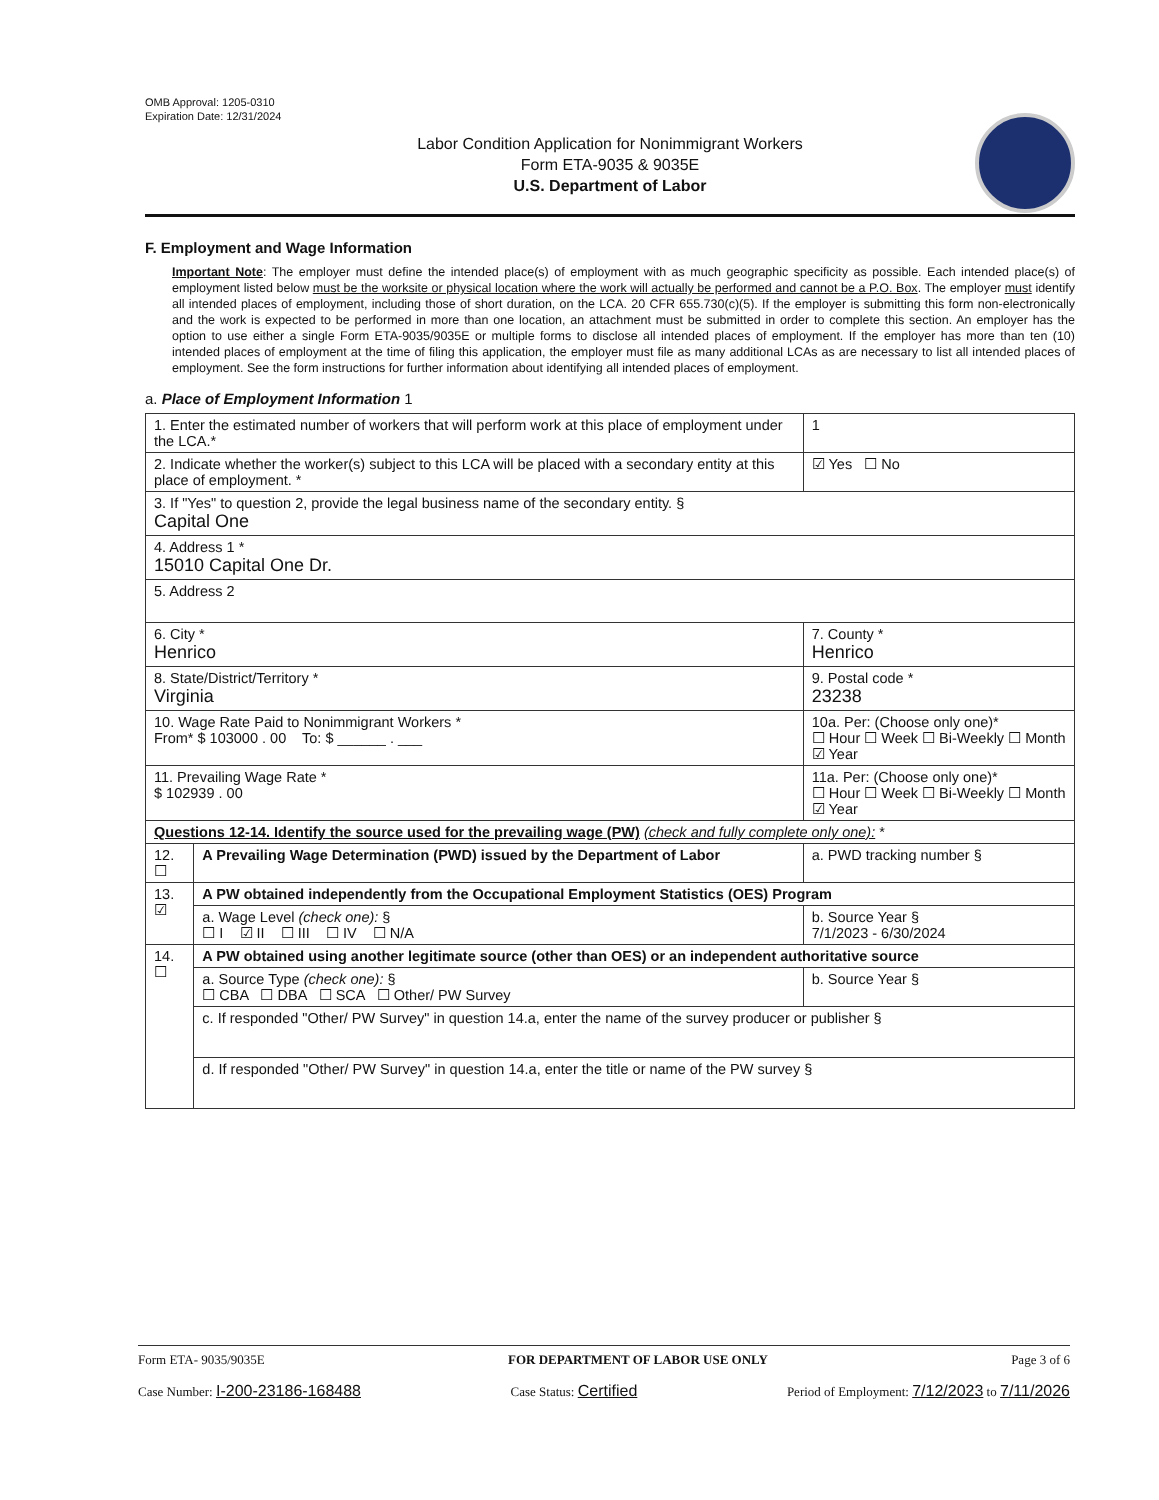OMB Approval: 1205-0310
Expiration Date: 12/31/2024
Labor Condition Application for Nonimmigrant Workers
Form ETA-9035 & 9035E
U.S. Department of Labor
F. Employment and Wage Information
Important Note: The employer must define the intended place(s) of employment with as much geographic specificity as possible. Each intended place(s) of employment listed below must be the worksite or physical location where the work will actually be performed and cannot be a P.O. Box. The employer must identify all intended places of employment, including those of short duration, on the LCA. 20 CFR 655.730(c)(5). If the employer is submitting this form non-electronically and the work is expected to be performed in more than one location, an attachment must be submitted in order to complete this section. An employer has the option to use either a single Form ETA-9035/9035E or multiple forms to disclose all intended places of employment. If the employer has more than ten (10) intended places of employment at the time of filing this application, the employer must file as many additional LCAs as are necessary to list all intended places of employment. See the form instructions for further information about identifying all intended places of employment.
a. Place of Employment Information 1
| 1. Enter the estimated number of workers that will perform work at this place of employment under the LCA.* | | | 1 |
| 2. Indicate whether the worker(s) subject to this LCA will be placed with a secondary entity at this place of employment. * | | | ☑ Yes ☐ No |
| 3. If "Yes" to question 2, provide the legal business name of the secondary entity. § Capital One | | | |
| 4. Address 1 * 15010 Capital One Dr. | | | |
| 5. Address 2 | | | |
| 6. City * Henrico | | 7. County * Henrico | |
| 8. State/District/Territory * Virginia | | 9. Postal code * 23238 | |
| 10. Wage Rate Paid to Nonimmigrant Workers * From* $ 103000 . 00 To: $ ______ . ___ | | 10a. Per: (Choose only one)* ☐ Hour ☐ Week ☐ Bi-Weekly ☐ Month ☑ Year | |
| 11. Prevailing Wage Rate * $ 102939 . 00 | | 11a. Per: (Choose only one)* ☐ Hour ☐ Week ☐ Bi-Weekly ☐ Month ☑ Year | |
| Questions 12-14. Identify the source used for the prevailing wage (PW) (check and fully complete only one): * | | | |
| 12. ☐ | A Prevailing Wage Determination (PWD) issued by the Department of Labor | a. PWD tracking number § | |
| 13. ☑ | A PW obtained independently from the Occupational Employment Statistics (OES) Program | | |
| | a. Wage Level (check one): § ☐ I ☑ II ☐ III ☐ IV ☐ N/A | b. Source Year § 7/1/2023 - 6/30/2024 | |
| 14. ☐ | A PW obtained using another legitimate source (other than OES) or an independent authoritative source | | |
| | a. Source Type (check one): § ☐ CBA ☐ DBA ☐ SCA ☐ Other/ PW Survey | b. Source Year § | |
| | c. If responded "Other/ PW Survey" in question 14.a, enter the name of the survey producer or publisher § | | |
| | d. If responded "Other/ PW Survey" in question 14.a, enter the title or name of the PW survey § | | |
Form ETA- 9035/9035E FOR DEPARTMENT OF LABOR USE ONLY Page 3 of 6
Case Number: I-200-23186-168488 Case Status: Certified Period of Employment: 7/12/2023 to 7/11/2026